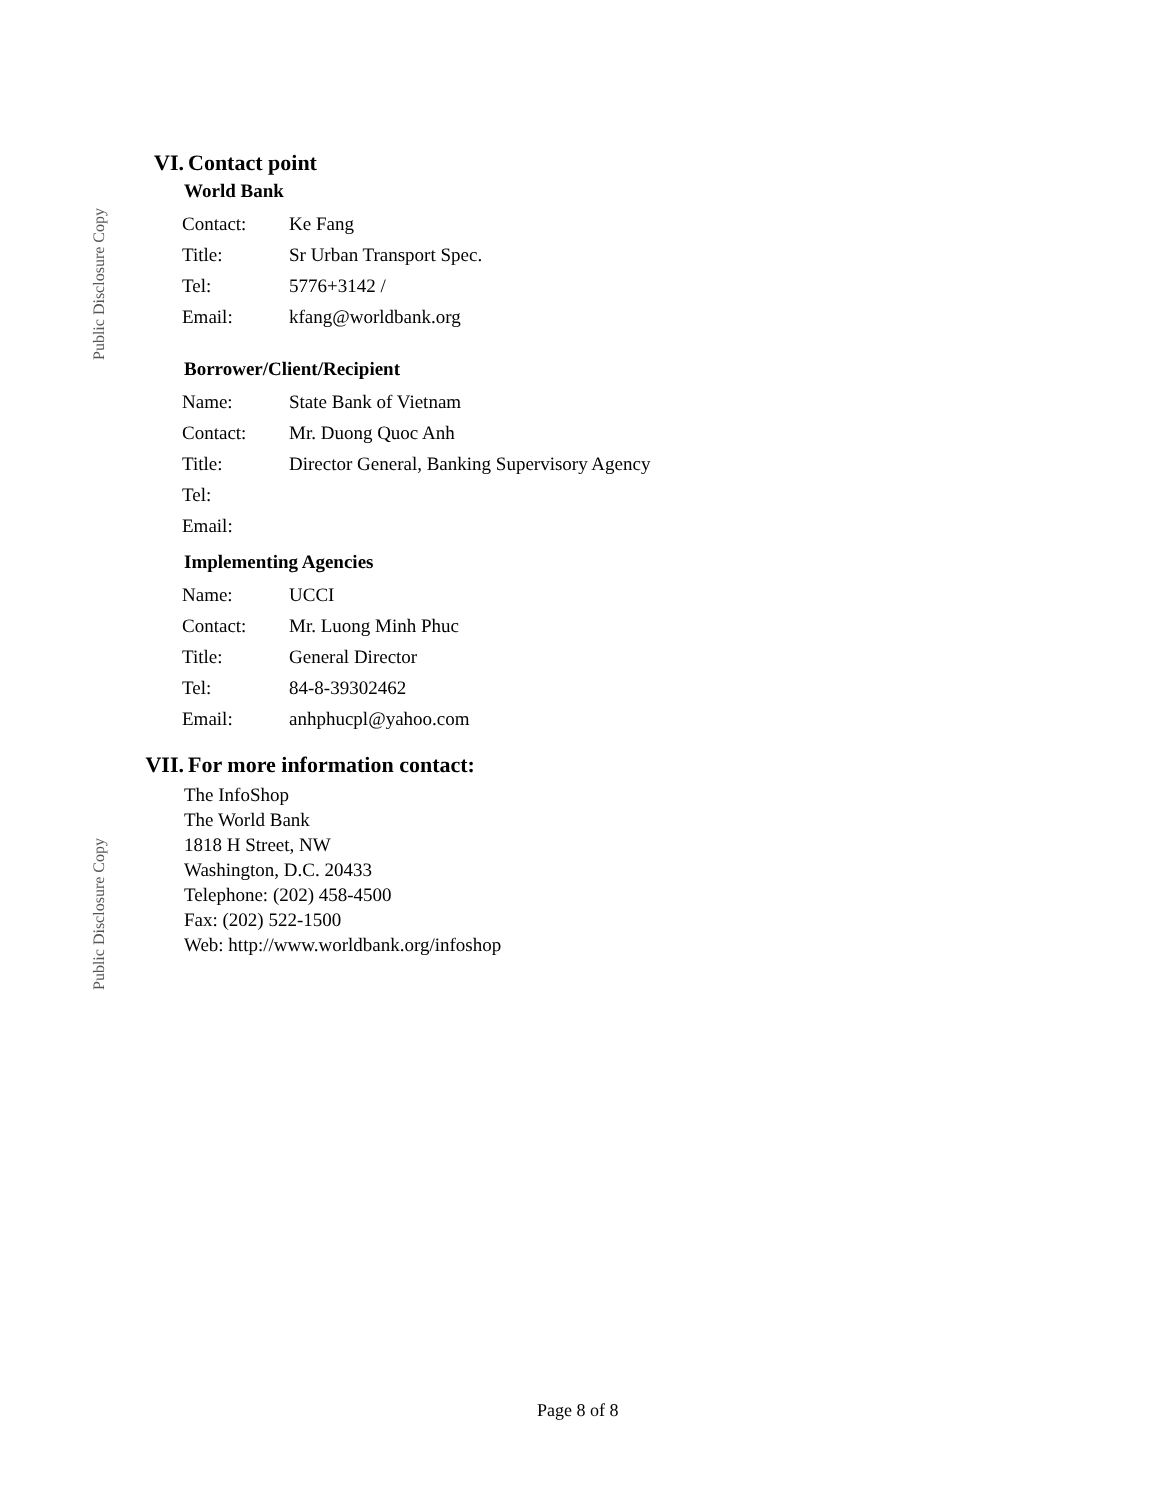Public Disclosure Copy
Public Disclosure Copy
VI. Contact point
World Bank
| Contact: | Ke Fang |
| Title: | Sr Urban Transport Spec. |
| Tel: | 5776+3142 / |
| Email: | kfang@worldbank.org |
Borrower/Client/Recipient
| Name: | State Bank of Vietnam |
| Contact: | Mr. Duong Quoc Anh |
| Title: | Director General, Banking Supervisory Agency |
| Tel: | |
| Email: | |
Implementing Agencies
| Name: | UCCI |
| Contact: | Mr. Luong Minh Phuc |
| Title: | General Director |
| Tel: | 84-8-39302462 |
| Email: | anhphucpl@yahoo.com |
VII. For more information contact:
The InfoShop
The World Bank
1818 H Street, NW
Washington, D.C. 20433
Telephone: (202) 458-4500
Fax: (202) 522-1500
Web: http://www.worldbank.org/infoshop
Page 8 of 8